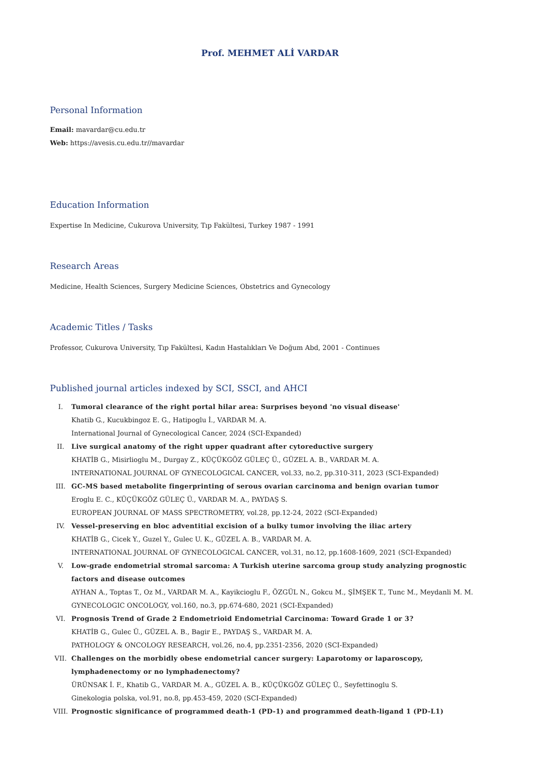Prof. MEHMET ALİ VARDAR
Personal Information
Email: mavardar@cu.edu.tr
Web: https://avesis.cu.edu.tr//mavardar
Education Information
Expertise In Medicine, Cukurova University, Tıp Fakültesi, Turkey 1987 - 1991
Research Areas
Medicine, Health Sciences, Surgery Medicine Sciences, Obstetrics and Gynecology
Academic Titles / Tasks
Professor, Cukurova University, Tıp Fakültesi, Kadın Hastalıkları Ve Doğum Abd, 2001 - Continues
Published journal articles indexed by SCI, SSCI, and AHCI
I. Tumoral clearance of the right portal hilar area: Surprises beyond 'no visual disease'
Khatib G., Kucukbingoz E. G., Hatipoglu İ., VARDAR M. A.
International Journal of Gynecological Cancer, 2024 (SCI-Expanded)
II. Live surgical anatomy of the right upper quadrant after cytoreductive surgery
KHATİB G., Misirlioglu M., Durgay Z., KÜÇÜKGÖZ GÜLEÇ Ü., GÜZEL A. B., VARDAR M. A.
INTERNATIONAL JOURNAL OF GYNECOLOGICAL CANCER, vol.33, no.2, pp.310-311, 2023 (SCI-Expanded)
III. GC-MS based metabolite fingerprinting of serous ovarian carcinoma and benign ovarian tumor
Eroglu E. C., KÜÇÜKGÖZ GÜLEÇ Ü., VARDAR M. A., PAYDAŞ S.
EUROPEAN JOURNAL OF MASS SPECTROMETRY, vol.28, pp.12-24, 2022 (SCI-Expanded)
IV. Vessel-preserving en bloc adventitial excision of a bulky tumor involving the iliac artery
KHATİB G., Cicek Y., Guzel Y., Gulec U. K., GÜZEL A. B., VARDAR M. A.
INTERNATIONAL JOURNAL OF GYNECOLOGICAL CANCER, vol.31, no.12, pp.1608-1609, 2021 (SCI-Expanded)
V. Low-grade endometrial stromal sarcoma: A Turkish uterine sarcoma group study analyzing prognostic factors and disease outcomes
AYHAN A., Toptas T., Oz M., VARDAR M. A., Kayikcioglu F., ÖZGÜL N., Gokcu M., ŞİMŞEK T., Tunc M., Meydanli M. M.
GYNECOLOGIC ONCOLOGY, vol.160, no.3, pp.674-680, 2021 (SCI-Expanded)
VI. Prognosis Trend of Grade 2 Endometrioid Endometrial Carcinoma: Toward Grade 1 or 3?
KHATİB G., Gulec Ü., GÜZEL A. B., Bagir E., PAYDAŞ S., VARDAR M. A.
PATHOLOGY & ONCOLOGY RESEARCH, vol.26, no.4, pp.2351-2356, 2020 (SCI-Expanded)
VII. Challenges on the morbidly obese endometrial cancer surgery: Laparotomy or laparoscopy, lymphadenectomy or no lymphadenectomy?
ÜRÜNSAK İ. F., Khatib G., VARDAR M. A., GÜZEL A. B., KÜÇÜKGÖZ GÜLEÇ Ü., Seyfettinoglu S.
Ginekologia polska, vol.91, no.8, pp.453-459, 2020 (SCI-Expanded)
VIII. Prognostic significance of programmed death-1 (PD-1) and programmed death-ligand 1 (PD-L1)